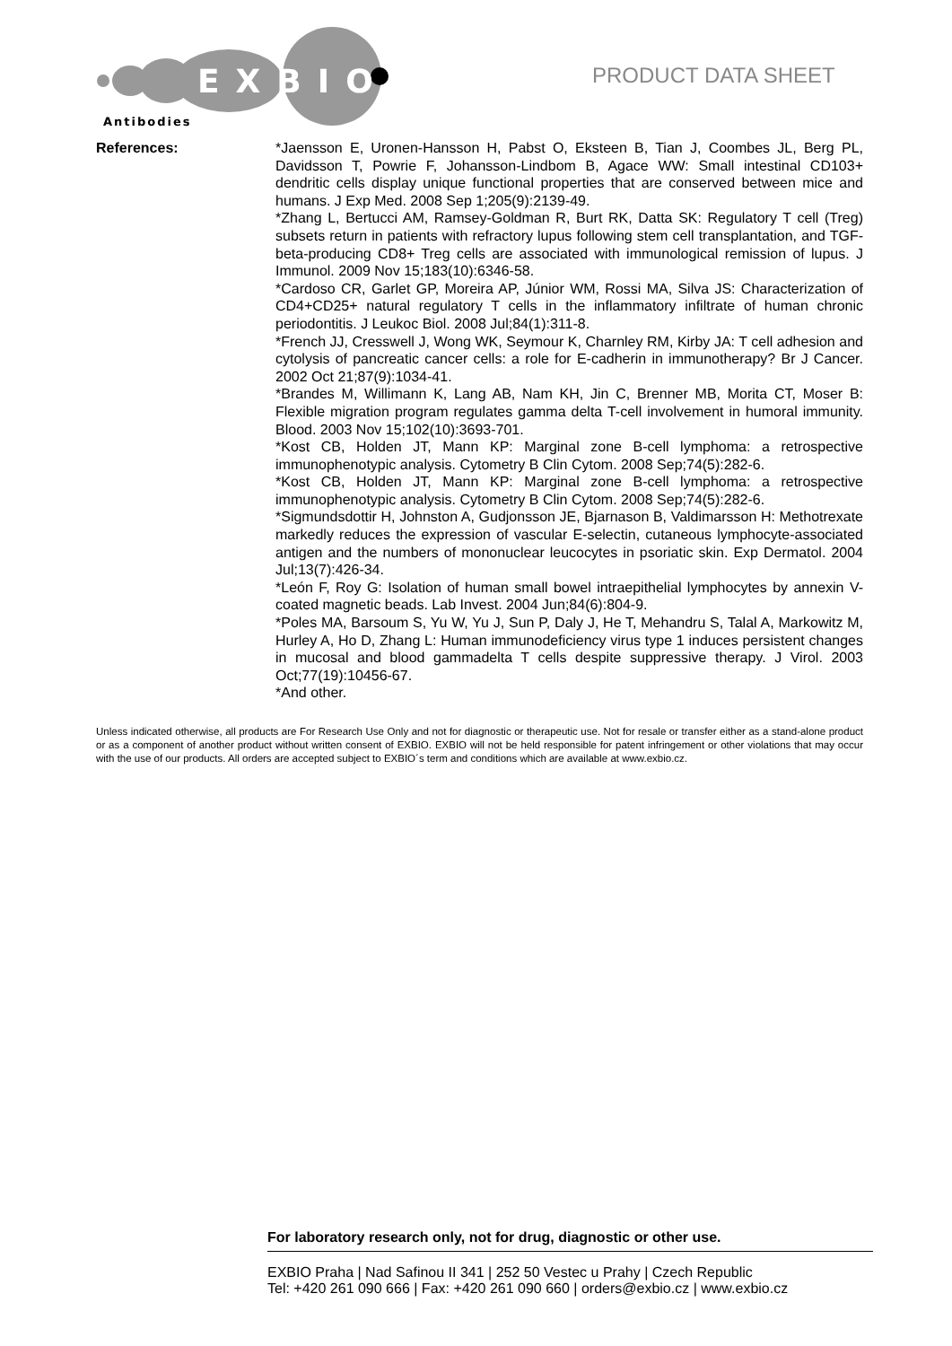EXBIO
Antibodies
PRODUCT DATA SHEET
References: *Jaensson E, Uronen-Hansson H, Pabst O, Eksteen B, Tian J, Coombes JL, Berg PL, Davidsson T, Powrie F, Johansson-Lindbom B, Agace WW: Small intestinal CD103+ dendritic cells display unique functional properties that are conserved between mice and humans. J Exp Med. 2008 Sep 1;205(9):2139-49.
*Zhang L, Bertucci AM, Ramsey-Goldman R, Burt RK, Datta SK: Regulatory T cell (Treg) subsets return in patients with refractory lupus following stem cell transplantation, and TGF-beta-producing CD8+ Treg cells are associated with immunological remission of lupus. J Immunol. 2009 Nov 15;183(10):6346-58.
*Cardoso CR, Garlet GP, Moreira AP, Júnior WM, Rossi MA, Silva JS: Characterization of CD4+CD25+ natural regulatory T cells in the inflammatory infiltrate of human chronic periodontitis. J Leukoc Biol. 2008 Jul;84(1):311-8.
*French JJ, Cresswell J, Wong WK, Seymour K, Charnley RM, Kirby JA: T cell adhesion and cytolysis of pancreatic cancer cells: a role for E-cadherin in immunotherapy? Br J Cancer. 2002 Oct 21;87(9):1034-41.
*Brandes M, Willimann K, Lang AB, Nam KH, Jin C, Brenner MB, Morita CT, Moser B: Flexible migration program regulates gamma delta T-cell involvement in humoral immunity. Blood. 2003 Nov 15;102(10):3693-701.
*Kost CB, Holden JT, Mann KP: Marginal zone B-cell lymphoma: a retrospective immunophenotypic analysis. Cytometry B Clin Cytom. 2008 Sep;74(5):282-6.
*Kost CB, Holden JT, Mann KP: Marginal zone B-cell lymphoma: a retrospective immunophenotypic analysis. Cytometry B Clin Cytom. 2008 Sep;74(5):282-6.
*Sigmundsdottir H, Johnston A, Gudjonsson JE, Bjarnason B, Valdimarsson H: Methotrexate markedly reduces the expression of vascular E-selectin, cutaneous lymphocyte-associated antigen and the numbers of mononuclear leucocytes in psoriatic skin. Exp Dermatol. 2004 Jul;13(7):426-34.
*León F, Roy G: Isolation of human small bowel intraepithelial lymphocytes by annexin V-coated magnetic beads. Lab Invest. 2004 Jun;84(6):804-9.
*Poles MA, Barsoum S, Yu W, Yu J, Sun P, Daly J, He T, Mehandru S, Talal A, Markowitz M, Hurley A, Ho D, Zhang L: Human immunodeficiency virus type 1 induces persistent changes in mucosal and blood gammadelta T cells despite suppressive therapy. J Virol. 2003 Oct;77(19):10456-67.
*And other.
Unless indicated otherwise, all products are For Research Use Only and not for diagnostic or therapeutic use. Not for resale or transfer either as a stand-alone product or as a component of another product without written consent of EXBIO. EXBIO will not be held responsible for patent infringement or other violations that may occur with the use of our products. All orders are accepted subject to EXBIO´s term and conditions which are available at www.exbio.cz.
For laboratory research only, not for drug, diagnostic or other use.
EXBIO Praha | Nad Safinou II 341 | 252 50 Vestec u Prahy | Czech Republic
Tel: +420 261 090 666 | Fax: +420 261 090 660 | orders@exbio.cz | www.exbio.cz